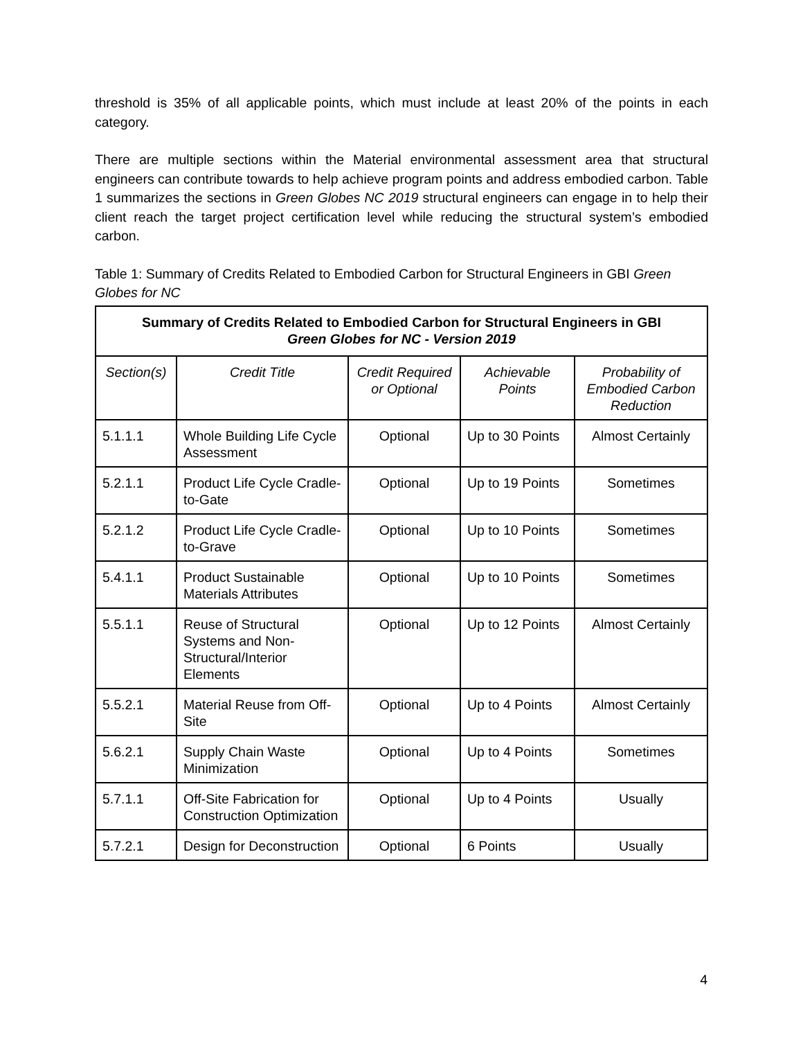threshold is 35% of all applicable points, which must include at least 20% of the points in each category.
There are multiple sections within the Material environmental assessment area that structural engineers can contribute towards to help achieve program points and address embodied carbon. Table 1 summarizes the sections in Green Globes NC 2019 structural engineers can engage in to help their client reach the target project certification level while reducing the structural system’s embodied carbon.
Table 1: Summary of Credits Related to Embodied Carbon for Structural Engineers in GBI Green Globes for NC
| Summary of Credits Related to Embodied Carbon for Structural Engineers in GBI Green Globes for NC - Version 2019 | | | | |
| --- | --- | --- | --- | --- |
| Section(s) | Credit Title | Credit Required or Optional | Achievable Points | Probability of Embodied Carbon Reduction |
| 5.1.1.1 | Whole Building Life Cycle Assessment | Optional | Up to 30 Points | Almost Certainly |
| 5.2.1.1 | Product Life Cycle Cradle-to-Gate | Optional | Up to 19 Points | Sometimes |
| 5.2.1.2 | Product Life Cycle Cradle-to-Grave | Optional | Up to 10 Points | Sometimes |
| 5.4.1.1 | Product Sustainable Materials Attributes | Optional | Up to 10 Points | Sometimes |
| 5.5.1.1 | Reuse of Structural Systems and Non-Structural/Interior Elements | Optional | Up to 12 Points | Almost Certainly |
| 5.5.2.1 | Material Reuse from Off-Site | Optional | Up to 4 Points | Almost Certainly |
| 5.6.2.1 | Supply Chain Waste Minimization | Optional | Up to 4 Points | Sometimes |
| 5.7.1.1 | Off-Site Fabrication for Construction Optimization | Optional | Up to 4 Points | Usually |
| 5.7.2.1 | Design for Deconstruction | Optional | 6 Points | Usually |
4